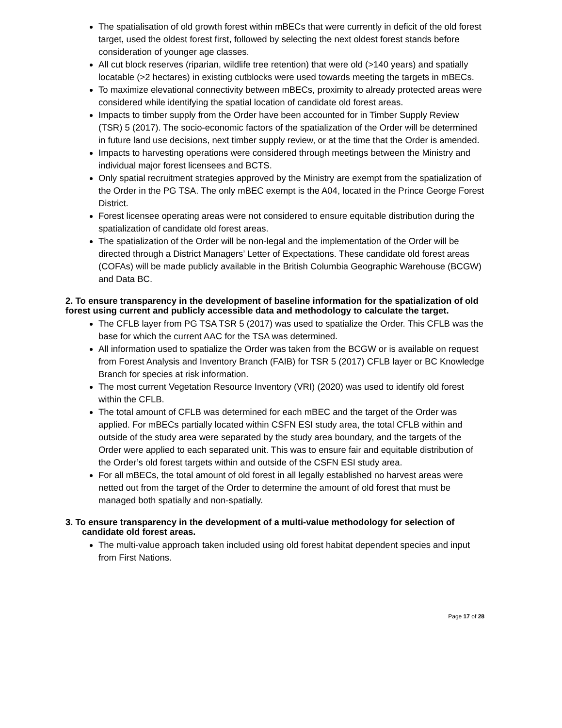The spatialisation of old growth forest within mBECs that were currently in deficit of the old forest target, used the oldest forest first, followed by selecting the next oldest forest stands before consideration of younger age classes.
All cut block reserves (riparian, wildlife tree retention) that were old (>140 years) and spatially locatable (>2 hectares) in existing cutblocks were used towards meeting the targets in mBECs.
To maximize elevational connectivity between mBECs, proximity to already protected areas were considered while identifying the spatial location of candidate old forest areas.
Impacts to timber supply from the Order have been accounted for in Timber Supply Review (TSR) 5 (2017). The socio-economic factors of the spatialization of the Order will be determined in future land use decisions, next timber supply review, or at the time that the Order is amended.
Impacts to harvesting operations were considered through meetings between the Ministry and individual major forest licensees and BCTS.
Only spatial recruitment strategies approved by the Ministry are exempt from the spatialization of the Order in the PG TSA. The only mBEC exempt is the A04, located in the Prince George Forest District.
Forest licensee operating areas were not considered to ensure equitable distribution during the spatialization of candidate old forest areas.
The spatialization of the Order will be non-legal and the implementation of the Order will be directed through a District Managers’ Letter of Expectations. These candidate old forest areas (COFAs) will be made publicly available in the British Columbia Geographic Warehouse (BCGW) and Data BC.
2. To ensure transparency in the development of baseline information for the spatialization of old forest using current and publicly accessible data and methodology to calculate the target.
The CFLB layer from PG TSA TSR 5 (2017) was used to spatialize the Order. This CFLB was the base for which the current AAC for the TSA was determined.
All information used to spatialize the Order was taken from the BCGW or is available on request from Forest Analysis and Inventory Branch (FAIB) for TSR 5 (2017) CFLB layer or BC Knowledge Branch for species at risk information.
The most current Vegetation Resource Inventory (VRI) (2020) was used to identify old forest within the CFLB.
The total amount of CFLB was determined for each mBEC and the target of the Order was applied. For mBECs partially located within CSFN ESI study area, the total CFLB within and outside of the study area were separated by the study area boundary, and the targets of the Order were applied to each separated unit. This was to ensure fair and equitable distribution of the Order’s old forest targets within and outside of the CSFN ESI study area.
For all mBECs, the total amount of old forest in all legally established no harvest areas were netted out from the target of the Order to determine the amount of old forest that must be managed both spatially and non-spatially.
3. To ensure transparency in the development of a multi-value methodology for selection of candidate old forest areas.
The multi-value approach taken included using old forest habitat dependent species and input from First Nations.
Page 17 of 28